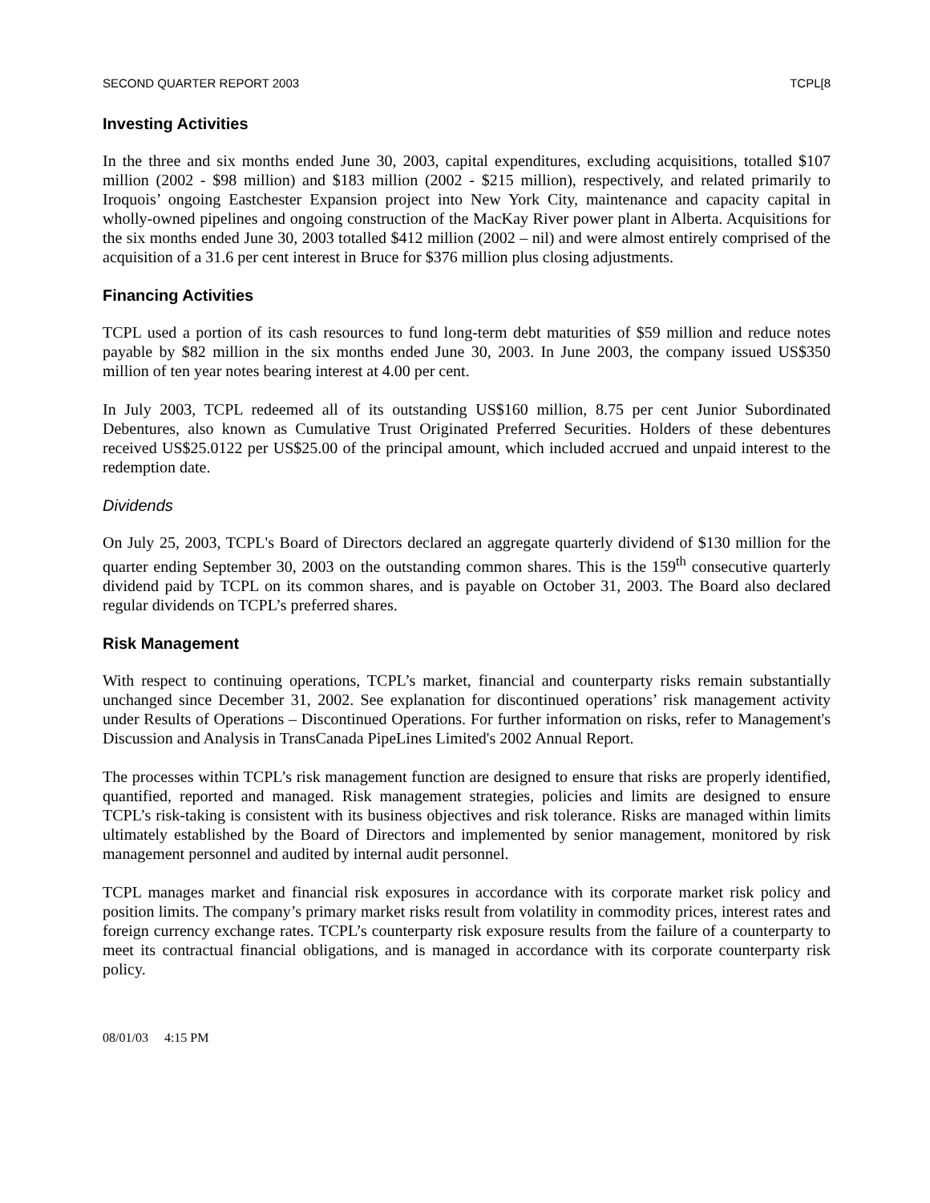SECOND QUARTER REPORT 2003 TCPL[8
Investing Activities
In the three and six months ended June 30, 2003, capital expenditures, excluding acquisitions, totalled $107 million (2002 - $98 million) and $183 million (2002 - $215 million), respectively, and related primarily to Iroquois’ ongoing Eastchester Expansion project into New York City, maintenance and capacity capital in wholly-owned pipelines and ongoing construction of the MacKay River power plant in Alberta. Acquisitions for the six months ended June 30, 2003 totalled $412 million (2002 – nil) and were almost entirely comprised of the acquisition of a 31.6 per cent interest in Bruce for $376 million plus closing adjustments.
Financing Activities
TCPL used a portion of its cash resources to fund long-term debt maturities of $59 million and reduce notes payable by $82 million in the six months ended June 30, 2003. In June 2003, the company issued US$350 million of ten year notes bearing interest at 4.00 per cent.
In July 2003, TCPL redeemed all of its outstanding US$160 million, 8.75 per cent Junior Subordinated Debentures, also known as Cumulative Trust Originated Preferred Securities. Holders of these debentures received US$25.0122 per US$25.00 of the principal amount, which included accrued and unpaid interest to the redemption date.
Dividends
On July 25, 2003, TCPL's Board of Directors declared an aggregate quarterly dividend of $130 million for the quarter ending September 30, 2003 on the outstanding common shares. This is the 159<sup>th</sup> consecutive quarterly dividend paid by TCPL on its common shares, and is payable on October 31, 2003. The Board also declared regular dividends on TCPL’s preferred shares.
Risk Management
With respect to continuing operations, TCPL’s market, financial and counterparty risks remain substantially unchanged since December 31, 2002. See explanation for discontinued operations’ risk management activity under Results of Operations – Discontinued Operations. For further information on risks, refer to Management's Discussion and Analysis in TransCanada PipeLines Limited's 2002 Annual Report.
The processes within TCPL’s risk management function are designed to ensure that risks are properly identified, quantified, reported and managed. Risk management strategies, policies and limits are designed to ensure TCPL’s risk-taking is consistent with its business objectives and risk tolerance. Risks are managed within limits ultimately established by the Board of Directors and implemented by senior management, monitored by risk management personnel and audited by internal audit personnel.
TCPL manages market and financial risk exposures in accordance with its corporate market risk policy and position limits. The company’s primary market risks result from volatility in commodity prices, interest rates and foreign currency exchange rates. TCPL’s counterparty risk exposure results from the failure of a counterparty to meet its contractual financial obligations, and is managed in accordance with its corporate counterparty risk policy.
08/01/03 4:15 PM